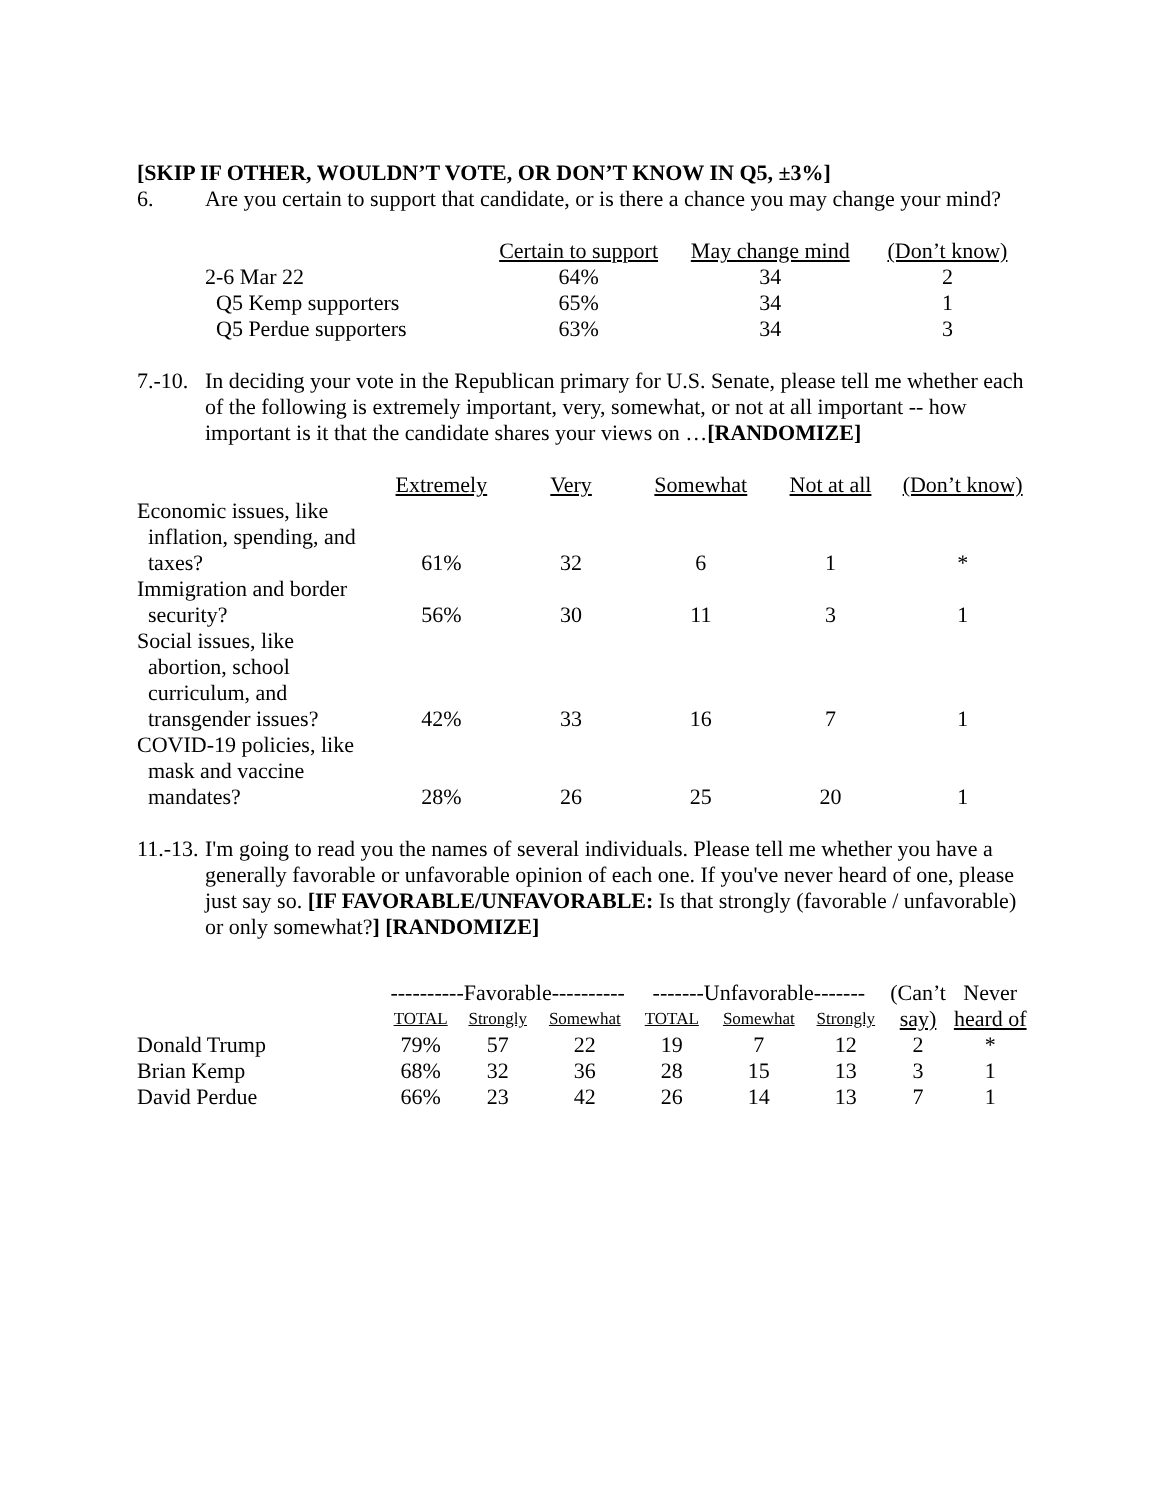[SKIP IF OTHER, WOULDN’T VOTE, OR DON’T KNOW IN Q5, ±3%]
6.
Are you certain to support that candidate, or is there a chance you may change your mind?
| | Certain to support | May change mind | (Don’t know) |
| --- | --- | --- | --- |
| 2-6 Mar 22 | 64% | 34 | 2 |
| Q5 Kemp supporters | 65% | 34 | 1 |
| Q5 Perdue supporters | 63% | 34 | 3 |
7.-10.
In deciding your vote in the Republican primary for U.S. Senate, please tell me whether each of the following is extremely important, very, somewhat, or not at all important -- how important is it that the candidate shares your views on …[RANDOMIZE]
| | Extremely | Very | Somewhat | Not at all | (Don’t know) |
| --- | --- | --- | --- | --- | --- |
| Economic issues, like inflation, spending, and taxes? | 61% | 32 | 6 | 1 | * |
| Immigration and border security? | 56% | 30 | 11 | 3 | 1 |
| Social issues, like abortion, school curriculum, and transgender issues? | 42% | 33 | 16 | 7 | 1 |
| COVID-19 policies, like mask and vaccine mandates? | 28% | 26 | 25 | 20 | 1 |
11.-13.
I'm going to read you the names of several individuals. Please tell me whether you have a generally favorable or unfavorable opinion of each one. If you've never heard of one, please just say so. [IF FAVORABLE/UNFAVORABLE: Is that strongly (favorable / unfavorable) or only somewhat?] [RANDOMIZE]
| | ----------Favorable---------- | | | -------Unfavorable------- | | | (Can’t | Never |
| --- | --- | --- | --- | --- | --- | --- | --- | --- |
| | TOTAL | Strongly | Somewhat | TOTAL | Somewhat | Strongly | say) | heard of |
| Donald Trump | 79% | 57 | 22 | 19 | 7 | 12 | 2 | * |
| Brian Kemp | 68% | 32 | 36 | 28 | 15 | 13 | 3 | 1 |
| David Perdue | 66% | 23 | 42 | 26 | 14 | 13 | 7 | 1 |